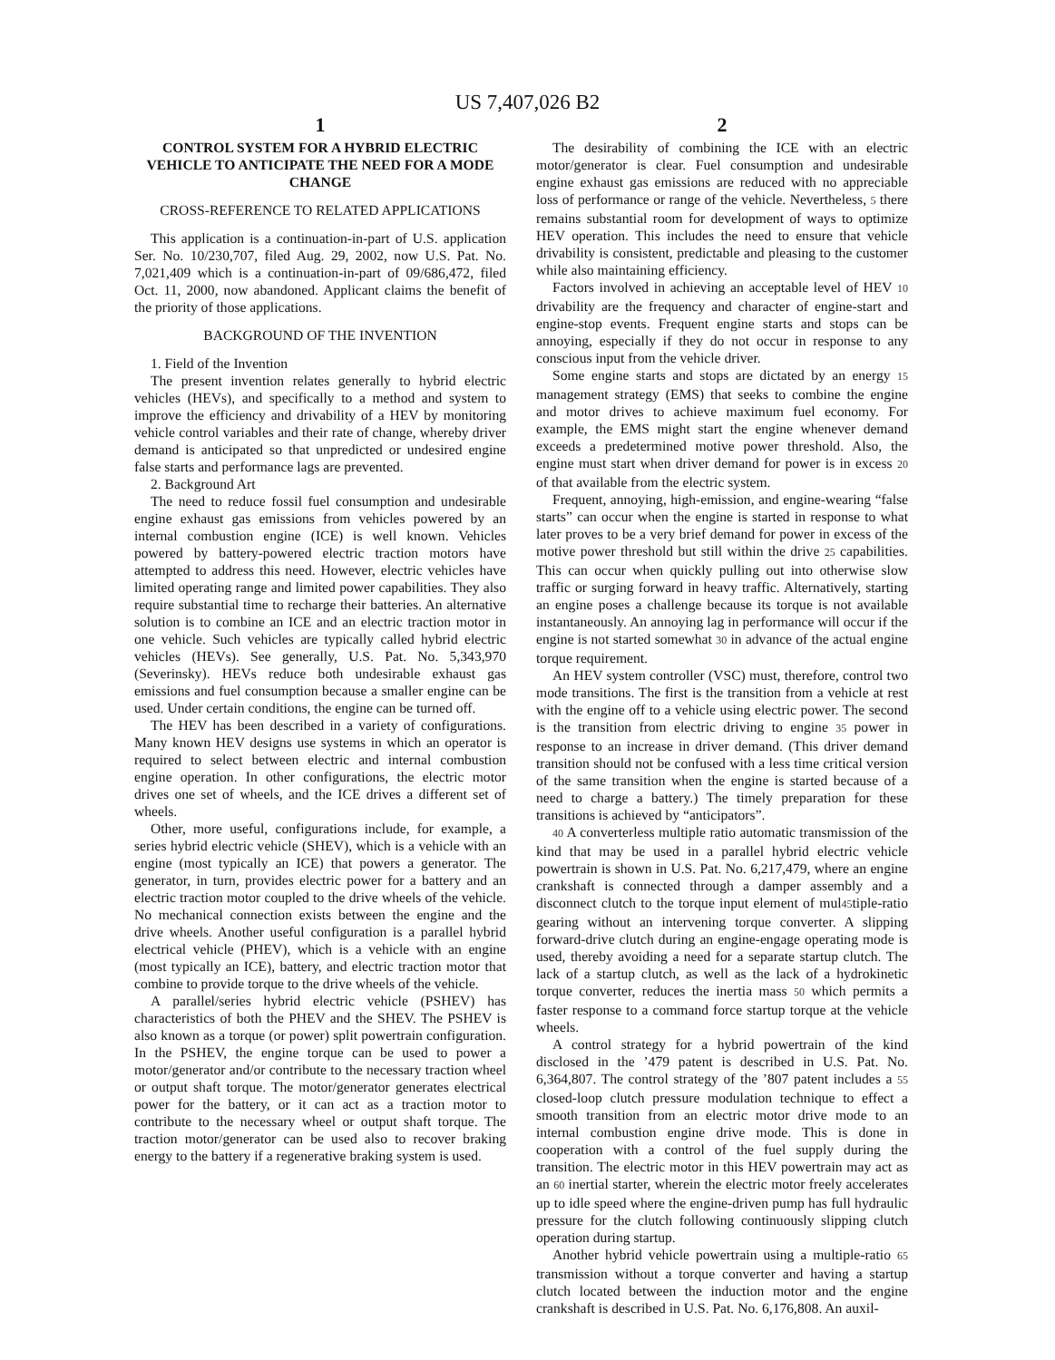US 7,407,026 B2
1
CONTROL SYSTEM FOR A HYBRID ELECTRIC VEHICLE TO ANTICIPATE THE NEED FOR A MODE CHANGE
CROSS-REFERENCE TO RELATED APPLICATIONS
This application is a continuation-in-part of U.S. application Ser. No. 10/230,707, filed Aug. 29, 2002, now U.S. Pat. No. 7,021,409 which is a continuation-in-part of 09/686,472, filed Oct. 11, 2000, now abandoned. Applicant claims the benefit of the priority of those applications.
BACKGROUND OF THE INVENTION
1. Field of the Invention
The present invention relates generally to hybrid electric vehicles (HEVs), and specifically to a method and system to improve the efficiency and drivability of a HEV by monitoring vehicle control variables and their rate of change, whereby driver demand is anticipated so that unpredicted or undesired engine false starts and performance lags are prevented.
2. Background Art
The need to reduce fossil fuel consumption and undesirable engine exhaust gas emissions from vehicles powered by an internal combustion engine (ICE) is well known. Vehicles powered by battery-powered electric traction motors have attempted to address this need. However, electric vehicles have limited operating range and limited power capabilities. They also require substantial time to recharge their batteries. An alternative solution is to combine an ICE and an electric traction motor in one vehicle. Such vehicles are typically called hybrid electric vehicles (HEVs). See generally, U.S. Pat. No. 5,343,970 (Severinsky). HEVs reduce both undesirable exhaust gas emissions and fuel consumption because a smaller engine can be used. Under certain conditions, the engine can be turned off.
The HEV has been described in a variety of configurations. Many known HEV designs use systems in which an operator is required to select between electric and internal combustion engine operation. In other configurations, the electric motor drives one set of wheels, and the ICE drives a different set of wheels.
Other, more useful, configurations include, for example, a series hybrid electric vehicle (SHEV), which is a vehicle with an engine (most typically an ICE) that powers a generator. The generator, in turn, provides electric power for a battery and an electric traction motor coupled to the drive wheels of the vehicle. No mechanical connection exists between the engine and the drive wheels. Another useful configuration is a parallel hybrid electrical vehicle (PHEV), which is a vehicle with an engine (most typically an ICE), battery, and electric traction motor that combine to provide torque to the drive wheels of the vehicle.
A parallel/series hybrid electric vehicle (PSHEV) has characteristics of both the PHEV and the SHEV. The PSHEV is also known as a torque (or power) split powertrain configuration. In the PSHEV, the engine torque can be used to power a motor/generator and/or contribute to the necessary traction wheel or output shaft torque. The motor/generator generates electrical power for the battery, or it can act as a traction motor to contribute to the necessary wheel or output shaft torque. The traction motor/generator can be used also to recover braking energy to the battery if a regenerative braking system is used.
2
The desirability of combining the ICE with an electric motor/generator is clear. Fuel consumption and undesirable engine exhaust gas emissions are reduced with no appreciable loss of performance or range of the vehicle. Nevertheless, 5 there remains substantial room for development of ways to optimize HEV operation. This includes the need to ensure that vehicle drivability is consistent, predictable and pleasing to the customer while also maintaining efficiency.
Factors involved in achieving an acceptable level of HEV 10 drivability are the frequency and character of engine-start and engine-stop events. Frequent engine starts and stops can be annoying, especially if they do not occur in response to any conscious input from the vehicle driver.
Some engine starts and stops are dictated by an energy 15 management strategy (EMS) that seeks to combine the engine and motor drives to achieve maximum fuel economy. For example, the EMS might start the engine whenever demand exceeds a predetermined motive power threshold. Also, the engine must start when driver demand for power is in excess 20 of that available from the electric system.
Frequent, annoying, high-emission, and engine-wearing “false starts” can occur when the engine is started in response to what later proves to be a very brief demand for power in excess of the motive power threshold but still within the drive 25 capabilities. This can occur when quickly pulling out into otherwise slow traffic or surging forward in heavy traffic. Alternatively, starting an engine poses a challenge because its torque is not available instantaneously. An annoying lag in performance will occur if the engine is not started somewhat 30 in advance of the actual engine torque requirement.
An HEV system controller (VSC) must, therefore, control two mode transitions. The first is the transition from a vehicle at rest with the engine off to a vehicle using electric power. The second is the transition from electric driving to engine 35 power in response to an increase in driver demand. (This driver demand transition should not be confused with a less time critical version of the same transition when the engine is started because of a need to charge a battery.) The timely preparation for these transitions is achieved by “anticipators”.
40 A converterless multiple ratio automatic transmission of the kind that may be used in a parallel hybrid electric vehicle powertrain is shown in U.S. Pat. No. 6,217,479, where an engine crankshaft is connected through a damper assembly and a disconnect clutch to the torque input element of mul45tiple-ratio gearing without an intervening torque converter. A slipping forward-drive clutch during an engine-engage operating mode is used, thereby avoiding a need for a separate startup clutch. The lack of a startup clutch, as well as the lack of a hydrokinetic torque converter, reduces the inertia mass 50 which permits a faster response to a command force startup torque at the vehicle wheels.
A control strategy for a hybrid powertrain of the kind disclosed in the ’479 patent is described in U.S. Pat. No. 6,364,807. The control strategy of the ’807 patent includes a 55 closed-loop clutch pressure modulation technique to effect a smooth transition from an electric motor drive mode to an internal combustion engine drive mode. This is done in cooperation with a control of the fuel supply during the transition. The electric motor in this HEV powertrain may act as an 60 inertial starter, wherein the electric motor freely accelerates up to idle speed where the engine-driven pump has full hydraulic pressure for the clutch following continuously slipping clutch operation during startup.
Another hybrid vehicle powertrain using a multiple-ratio 65 transmission without a torque converter and having a startup clutch located between the induction motor and the engine crankshaft is described in U.S. Pat. No. 6,176,808. An auxil-